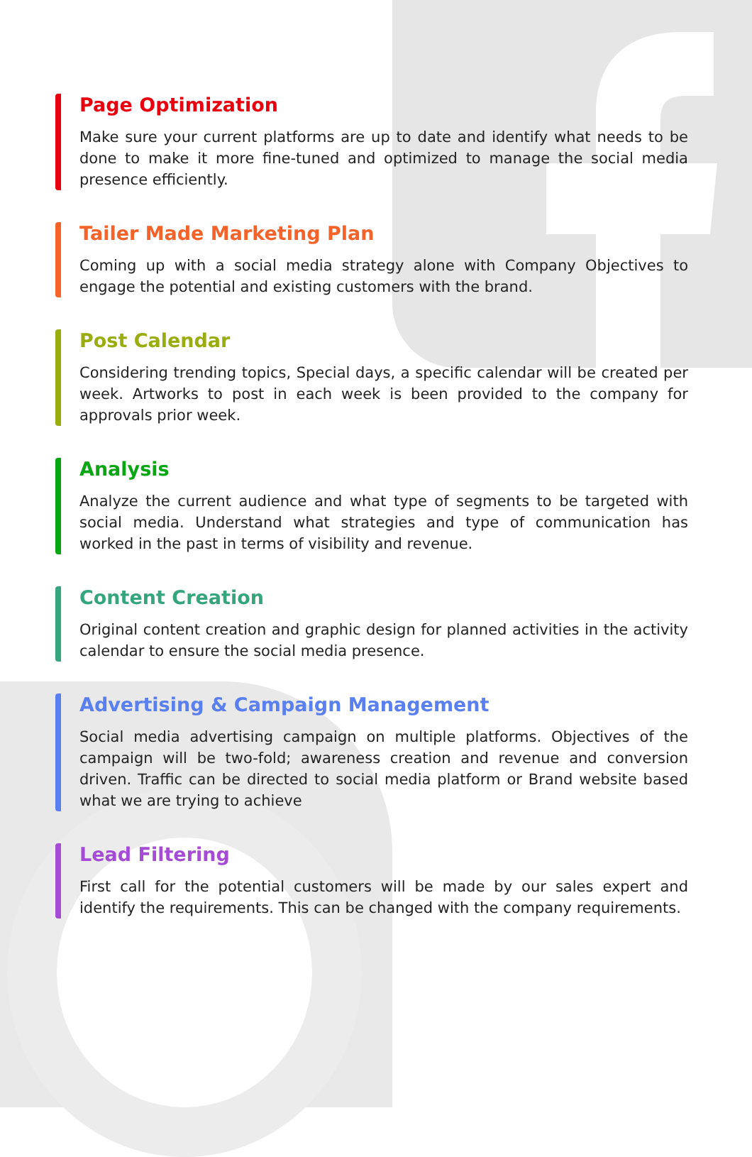Page Optimization
Make sure your current platforms are up to date and identify what needs to be done to make it more fine-tuned and optimized to manage the social media presence efficiently.
Tailer Made Marketing Plan
Coming up with a social media strategy alone with Company Objectives to engage the potential and existing customers with the brand.
Post Calendar
Considering trending topics, Special days, a specific calendar will be created per week. Artworks to post in each week is been provided to the company for approvals prior week.
Analysis
Analyze the current audience and what type of segments to be targeted with social media. Understand what strategies and type of communication has worked in the past in terms of visibility and revenue.
Content Creation
Original content creation and graphic design for planned activities in the activity calendar to ensure the social media presence.
Advertising & Campaign Management
Social media advertising campaign on multiple platforms. Objectives of the campaign will be two-fold; awareness creation and revenue and conversion driven. Traffic can be directed to social media platform or Brand website based what we are trying to achieve
Lead Filtering
First call for the potential customers will be made by our sales expert and identify the requirements. This can be changed with the company requirements.